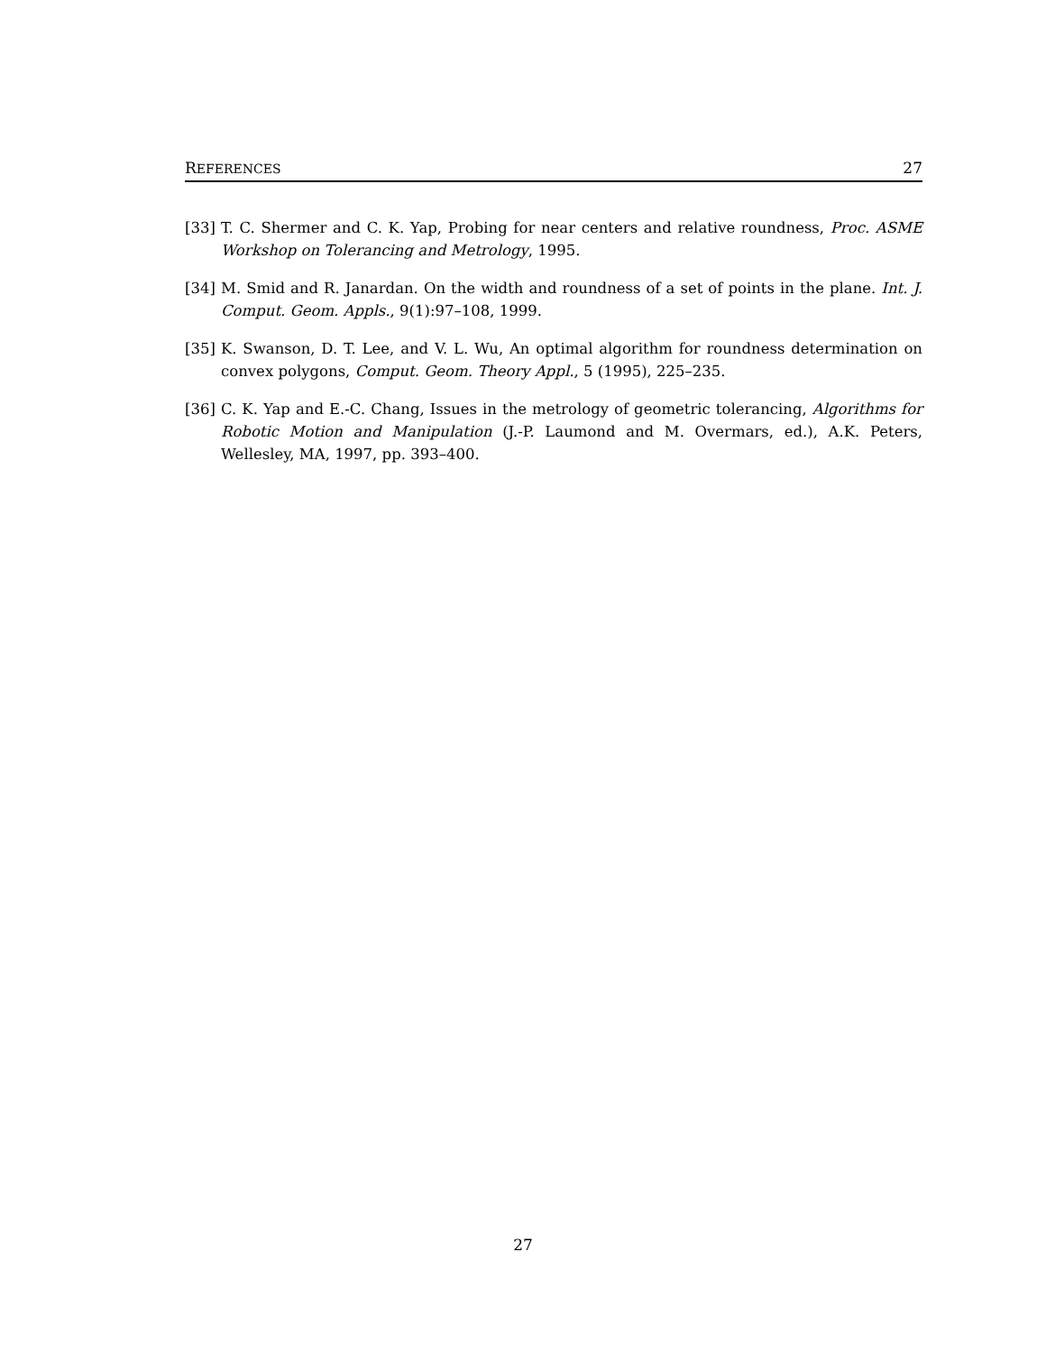REFERENCES 27
[33] T. C. Shermer and C. K. Yap, Probing for near centers and relative roundness, Proc. ASME Workshop on Tolerancing and Metrology, 1995.
[34] M. Smid and R. Janardan. On the width and roundness of a set of points in the plane. Int. J. Comput. Geom. Appls., 9(1):97–108, 1999.
[35] K. Swanson, D. T. Lee, and V. L. Wu, An optimal algorithm for roundness determination on convex polygons, Comput. Geom. Theory Appl., 5 (1995), 225–235.
[36] C. K. Yap and E.-C. Chang, Issues in the metrology of geometric tolerancing, Algorithms for Robotic Motion and Manipulation (J.-P. Laumond and M. Overmars, ed.), A.K. Peters, Wellesley, MA, 1997, pp. 393–400.
27